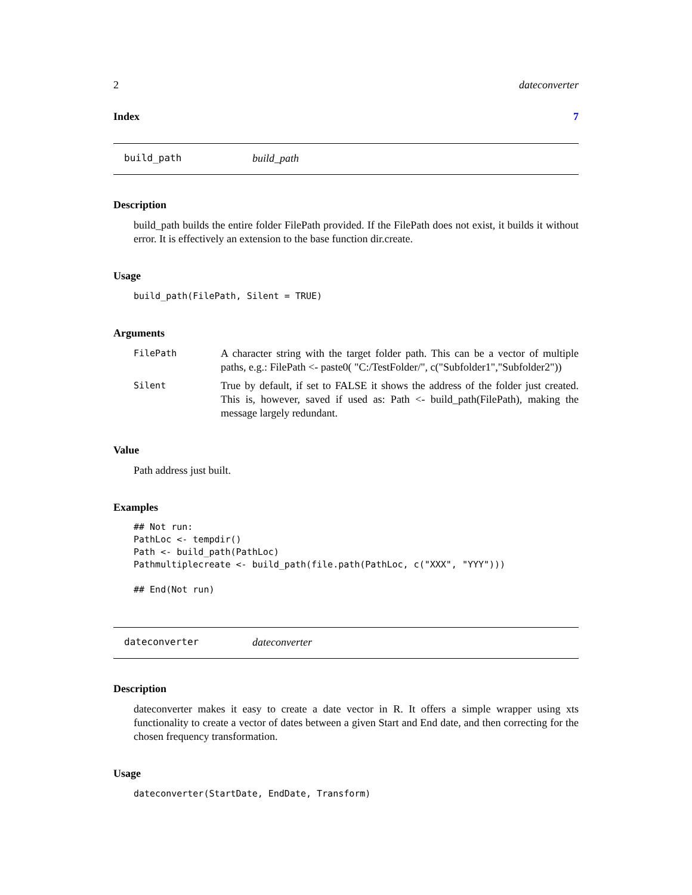2 dateconverter
Index 7
build_path build_path
Description
build_path builds the entire folder FilePath provided. If the FilePath does not exist, it builds it without error. It is effectively an extension to the base function dir.create.
Usage
build_path(FilePath, Silent = TRUE)
Arguments
FilePath
A character string with the target folder path. This can be a vector of multiple paths, e.g.: FilePath <- paste0( "C:/TestFolder/", c("Subfolder1","Subfolder2"))
Silent
True by default, if set to FALSE it shows the address of the folder just created. This is, however, saved if used as: Path <- build_path(FilePath), making the message largely redundant.
Value
Path address just built.
Examples
## Not run:
PathLoc <- tempdir()
Path <- build_path(PathLoc)
Pathmultiplecreate <- build_path(file.path(PathLoc, c("XXX", "YYY")))

## End(Not run)
dateconverter dateconverter
Description
dateconverter makes it easy to create a date vector in R. It offers a simple wrapper using xts functionality to create a vector of dates between a given Start and End date, and then correcting for the chosen frequency transformation.
Usage
dateconverter(StartDate, EndDate, Transform)